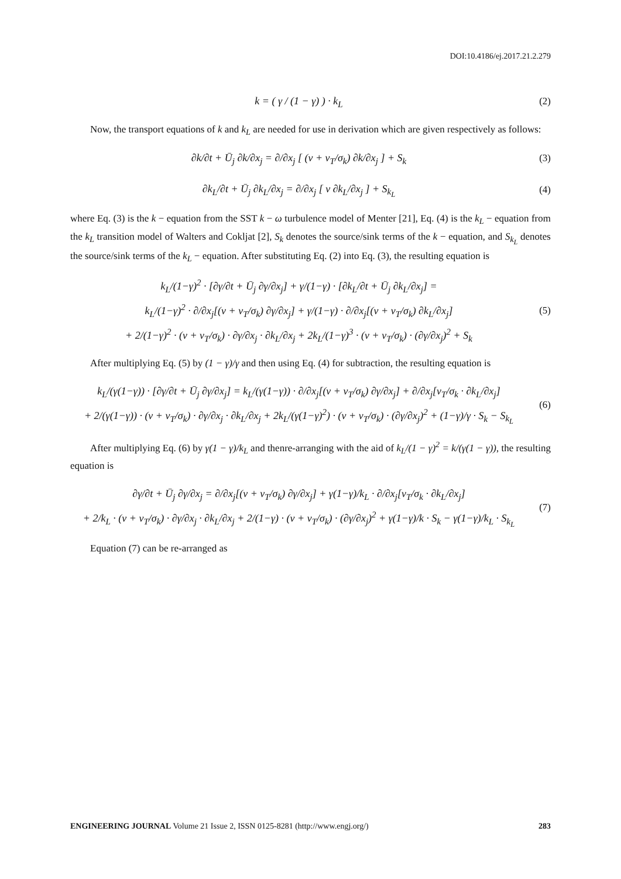DOI:10.4186/ej.2017.21.2.279
k = ( γ / (1 − γ) ) · k<sub>L</sub>
(2)
Now, the transport equations of k and k<sub>L</sub> are needed for use in derivation which are given respectively as follows:
∂k/∂t + Ū<sub>j</sub> ∂k/∂x<sub>j</sub> = ∂/∂x<sub>j</sub> [ (ν + ν<sub>T</sub>/σ<sub>k</sub>) ∂k/∂x<sub>j</sub> ] + S<sub>k</sub>
(3)
∂k<sub>L</sub>/∂t + Ū<sub>j</sub> ∂k<sub>L</sub>/∂x<sub>j</sub> = ∂/∂x<sub>j</sub> [ ν ∂k<sub>L</sub>/∂x<sub>j</sub> ] + S<sub>k<sub>L</sub></sub>
(4)
where Eq. (3) is the k − equation from the SST k − ω turbulence model of Menter [21], Eq. (4) is the k<sub>L</sub> − equation from the k<sub>L</sub> transition model of Walters and Cokljat [2], S<sub>k</sub> denotes the source/sink terms of the k − equation, and S<sub>k<sub>L</sub></sub> denotes the source/sink terms of the k<sub>L</sub> − equation. After substituting Eq. (2) into Eq. (3), the resulting equation is
k<sub>L</sub>/(1−γ)<sup>2</sup> · [∂γ/∂t + Ū<sub>j</sub> ∂γ/∂x<sub>j</sub>] + γ/(1−γ) · [∂k<sub>L</sub>/∂t + Ū<sub>j</sub> ∂k<sub>L</sub>/∂x<sub>j</sub>] =
k<sub>L</sub>/(1−γ)<sup>2</sup> · ∂/∂x<sub>j</sub>[(ν + ν<sub>T</sub>/σ<sub>k</sub>) ∂γ/∂x<sub>j</sub>] + γ/(1−γ) · ∂/∂x<sub>j</sub>[(ν + ν<sub>T</sub>/σ<sub>k</sub>) ∂k<sub>L</sub>/∂x<sub>j</sub>]
+ 2/(1−γ)<sup>2</sup> · (ν + ν<sub>T</sub>/σ<sub>k</sub>) · ∂γ/∂x<sub>j</sub> · ∂k<sub>L</sub>/∂x<sub>j</sub> + 2k<sub>L</sub>/(1−γ)<sup>3</sup> · (ν + ν<sub>T</sub>/σ<sub>k</sub>) · (∂γ/∂x<sub>j</sub>)<sup>2</sup> + S<sub>k</sub>
(5)
After multiplying Eq. (5) by (1 − γ)/γ and then using Eq. (4) for subtraction, the resulting equation is
k<sub>L</sub>/(γ(1−γ)) · [∂γ/∂t + Ū<sub>j</sub> ∂γ/∂x<sub>j</sub>] = k<sub>L</sub>/(γ(1−γ)) · ∂/∂x<sub>j</sub>[(ν + ν<sub>T</sub>/σ<sub>k</sub>) ∂γ/∂x<sub>j</sub>] + ∂/∂x<sub>j</sub>[ν<sub>T</sub>/σ<sub>k</sub> · ∂k<sub>L</sub>/∂x<sub>j</sub>]
+ 2/(γ(1−γ)) · (ν + ν<sub>T</sub>/σ<sub>k</sub>) · ∂γ/∂x<sub>j</sub> · ∂k<sub>L</sub>/∂x<sub>j</sub> + 2k<sub>L</sub>/(γ(1−γ)<sup>2</sup>) · (ν + ν<sub>T</sub>/σ<sub>k</sub>) · (∂γ/∂x<sub>j</sub>)<sup>2</sup> + (1−γ)/γ · S<sub>k</sub> − S<sub>k<sub>L</sub></sub>
(6)
After multiplying Eq. (6) by γ(1 − γ)/k<sub>L</sub> and thenre-arranging with the aid of k<sub>L</sub>/(1 − γ)<sup>2</sup> = k/(γ(1 − γ)), the resulting equation is
∂γ/∂t + Ū<sub>j</sub> ∂γ/∂x<sub>j</sub> = ∂/∂x<sub>j</sub>[(ν + ν<sub>T</sub>/σ<sub>k</sub>) ∂γ/∂x<sub>j</sub>] + γ(1−γ)/k<sub>L</sub> · ∂/∂x<sub>j</sub>[ν<sub>T</sub>/σ<sub>k</sub> · ∂k<sub>L</sub>/∂x<sub>j</sub>]
+ 2/k<sub>L</sub> · (ν + ν<sub>T</sub>/σ<sub>k</sub>) · ∂γ/∂x<sub>j</sub> · ∂k<sub>L</sub>/∂x<sub>j</sub> + 2/(1−γ) · (ν + ν<sub>T</sub>/σ<sub>k</sub>) · (∂γ/∂x<sub>j</sub>)<sup>2</sup> + γ(1−γ)/k · S<sub>k</sub> − γ(1−γ)/k<sub>L</sub> · S<sub>k<sub>L</sub></sub>
(7)
Equation (7) can be re-arranged as
ENGINEERING JOURNAL Volume 21 Issue 2, ISSN 0125-8281 (http://www.engj.org/) 283